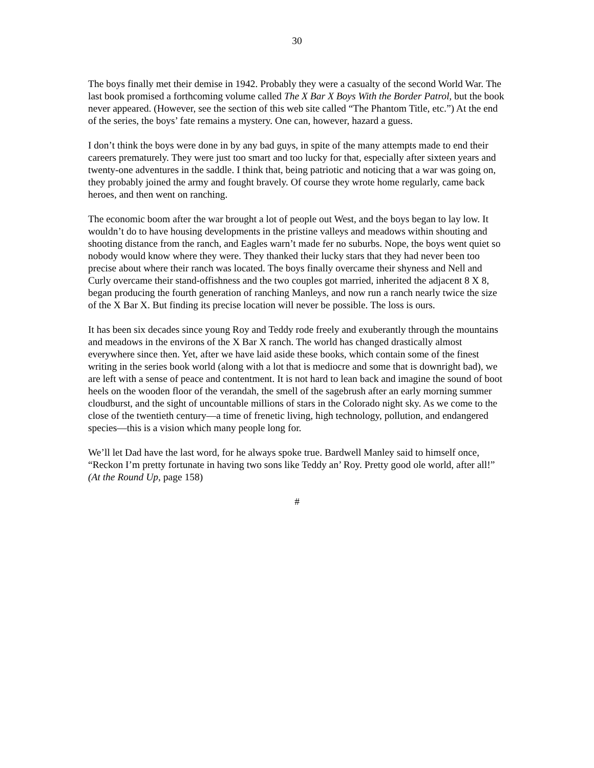30
The boys finally met their demise in 1942. Probably they were a casualty of the second World War. The last book promised a forthcoming volume called The X Bar X Boys With the Border Patrol, but the book never appeared. (However, see the section of this web site called “The Phantom Title, etc.”) At the end of the series, the boys’ fate remains a mystery. One can, however, hazard a guess.
I don’t think the boys were done in by any bad guys, in spite of the many attempts made to end their careers prematurely. They were just too smart and too lucky for that, especially after sixteen years and twenty-one adventures in the saddle. I think that, being patriotic and noticing that a war was going on, they probably joined the army and fought bravely. Of course they wrote home regularly, came back heroes, and then went on ranching.
The economic boom after the war brought a lot of people out West, and the boys began to lay low. It wouldn’t do to have housing developments in the pristine valleys and meadows within shouting and shooting distance from the ranch, and Eagles warn’t made fer no suburbs. Nope, the boys went quiet so nobody would know where they were. They thanked their lucky stars that they had never been too precise about where their ranch was located. The boys finally overcame their shyness and Nell and Curly overcame their stand-offishness and the two couples got married, inherited the adjacent 8 X 8, began producing the fourth generation of ranching Manleys, and now run a ranch nearly twice the size of the X Bar X. But finding its precise location will never be possible. The loss is ours.
It has been six decades since young Roy and Teddy rode freely and exuberantly through the mountains and meadows in the environs of the X Bar X ranch. The world has changed drastically almost everywhere since then. Yet, after we have laid aside these books, which contain some of the finest writing in the series book world (along with a lot that is mediocre and some that is downright bad), we are left with a sense of peace and contentment. It is not hard to lean back and imagine the sound of boot heels on the wooden floor of the verandah, the smell of the sagebrush after an early morning summer cloudburst, and the sight of uncountable millions of stars in the Colorado night sky. As we come to the close of the twentieth century—a time of frenetic living, high technology, pollution, and endangered species—this is a vision which many people long for.
We’ll let Dad have the last word, for he always spoke true. Bardwell Manley said to himself once, “Reckon I’m pretty fortunate in having two sons like Teddy an’ Roy. Pretty good ole world, after all!” (At the Round Up, page 158)
#